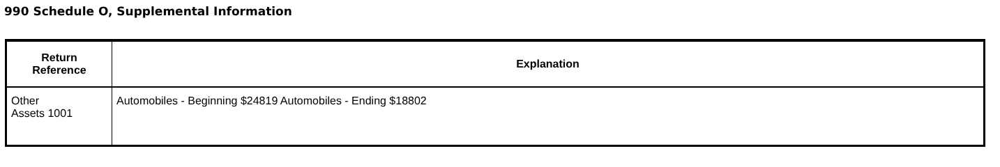990 Schedule O, Supplemental Information
| Return Reference | Explanation |
| --- | --- |
| Other Assets 1001 | Automobiles - Beginning $24819 Automobiles - Ending $18802 |